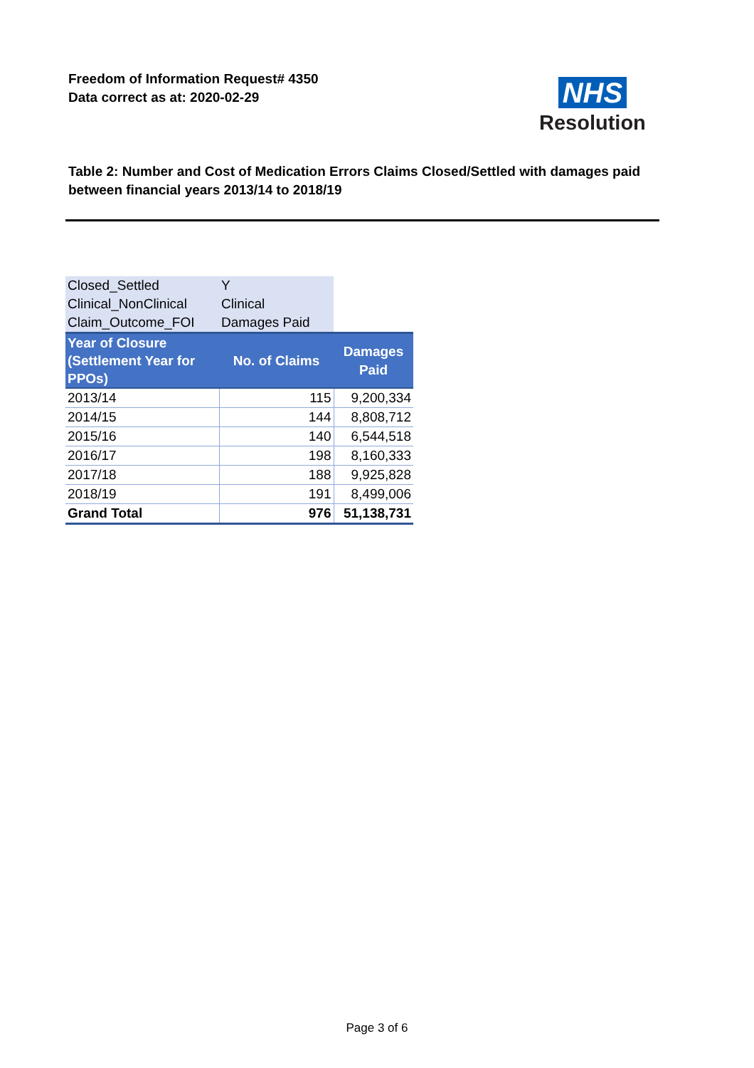Freedom of Information Request# 4350
Data correct as at: 2020-02-29
NHS
Resolution
Table 2: Number and Cost of Medication Errors Claims Closed/Settled with damages paid between financial years 2013/14 to 2018/19
| Closed_Settled | Y | |
| Clinical_NonClinical | Clinical | |
| Claim_Outcome_FOI | Damages Paid | |
| Year of Closure (Settlement Year for PPOs) | No. of Claims | Damages Paid |
| 2013/14 | 115 | 9,200,334 |
| 2014/15 | 144 | 8,808,712 |
| 2015/16 | 140 | 6,544,518 |
| 2016/17 | 198 | 8,160,333 |
| 2017/18 | 188 | 9,925,828 |
| 2018/19 | 191 | 8,499,006 |
| Grand Total | 976 | 51,138,731 |
Page 3 of 6